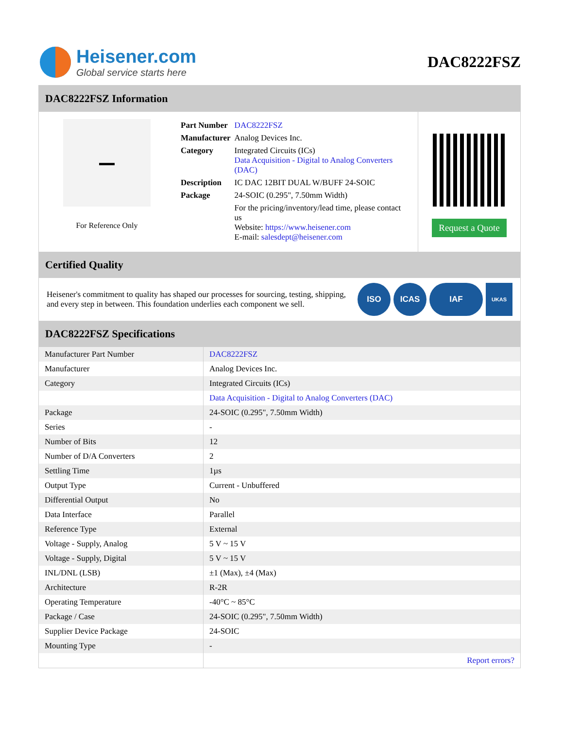Heisener.com
Global service starts here
DAC8222FSZ
DAC8222FSZ Information
▬▬
For Reference Only
| Part Number | DAC8222FSZ |
| Manufacturer | Analog Devices Inc. |
| Category | Integrated Circuits (ICs) Data Acquisition - Digital to Analog Converters (DAC) |
| Description | IC DAC 12BIT DUAL W/BUFF 24-SOIC |
| Package | 24-SOIC (0.295", 7.50mm Width) |
| | For the pricing/inventory/lead time, please contact us Website: https://www.heisener.com E-mail: salesdept@heisener.com |
Request a Quote
Certified Quality
Heisener's commitment to quality has shaped our processes for sourcing, testing, shipping, and every step in between. This foundation underlies each component we sell.
ISO ICAS IAF
UKAS
DAC8222FSZ Specifications
| Manufacturer Part Number | DAC8222FSZ |
| Manufacturer | Analog Devices Inc. |
| Category | Integrated Circuits (ICs) |
| | Data Acquisition - Digital to Analog Converters (DAC) |
| Package | 24-SOIC (0.295", 7.50mm Width) |
| Series | - |
| Number of Bits | 12 |
| Number of D/A Converters | 2 |
| Settling Time | 1µs |
| Output Type | Current - Unbuffered |
| Differential Output | No |
| Data Interface | Parallel |
| Reference Type | External |
| Voltage - Supply, Analog | 5 V ~ 15 V |
| Voltage - Supply, Digital | 5 V ~ 15 V |
| INL/DNL (LSB) | ±1 (Max), ±4 (Max) |
| Architecture | R-2R |
| Operating Temperature | -40°C ~ 85°C |
| Package / Case | 24-SOIC (0.295", 7.50mm Width) |
| Supplier Device Package | 24-SOIC |
| Mounting Type | - |
| | Report errors? |